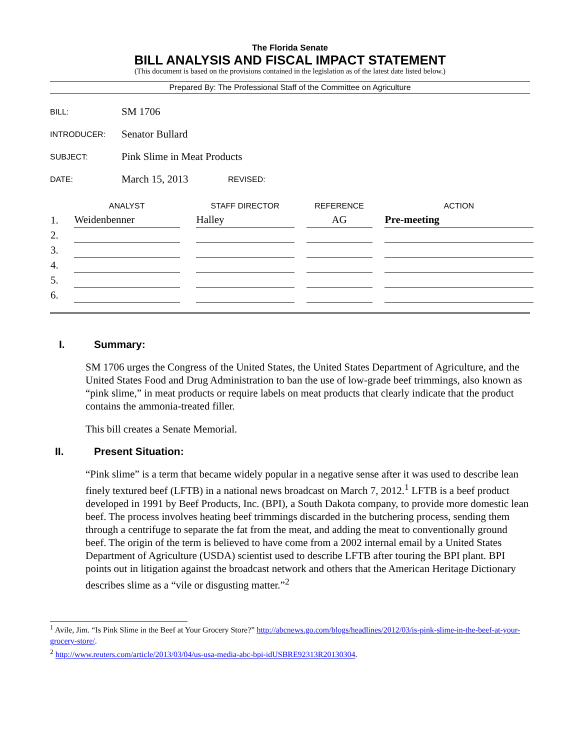The Florida Senate
BILL ANALYSIS AND FISCAL IMPACT STATEMENT
(This document is based on the provisions contained in the legislation as of the latest date listed below.)
Prepared By: The Professional Staff of the Committee on Agriculture
BILL: SM 1706
INTRODUCER: Senator Bullard
SUBJECT: Pink Slime in Meat Products
DATE: March 15, 2013 REVISED:
| | ANALYST | | STAFF DIRECTOR | | REFERENCE | | ACTION |
| --- | --- | --- | --- | --- | --- | --- | --- |
| 1. | Weidenbenner | | Halley | | AG | | Pre-meeting |
| 2. | | | | | | | |
| 3. | | | | | | | |
| 4. | | | | | | | |
| 5. | | | | | | | |
| 6. | | | | | | | |
I. Summary:
SM 1706 urges the Congress of the United States, the United States Department of Agriculture, and the United States Food and Drug Administration to ban the use of low-grade beef trimmings, also known as “pink slime,” in meat products or require labels on meat products that clearly indicate that the product contains the ammonia-treated filler.
This bill creates a Senate Memorial.
II. Present Situation:
“Pink slime” is a term that became widely popular in a negative sense after it was used to describe lean finely textured beef (LFTB) in a national news broadcast on March 7, 2012.<sup>1</sup> LFTB is a beef product developed in 1991 by Beef Products, Inc. (BPI), a South Dakota company, to provide more domestic lean beef. The process involves heating beef trimmings discarded in the butchering process, sending them through a centrifuge to separate the fat from the meat, and adding the meat to conventionally ground beef. The origin of the term is believed to have come from a 2002 internal email by a United States Department of Agriculture (USDA) scientist used to describe LFTB after touring the BPI plant. BPI points out in litigation against the broadcast network and others that the American Heritage Dictionary describes slime as a “vile or disgusting matter.”<sup>2</sup>
<sup>1</sup> Avile, Jim. “Is Pink Slime in the Beef at Your Grocery Store?” http://abcnews.go.com/blogs/headlines/2012/03/is-pink-slime-in-the-beef-at-your-grocery-store/.
<sup>2</sup> http://www.reuters.com/article/2013/03/04/us-usa-media-abc-bpi-idUSBRE92313R20130304.